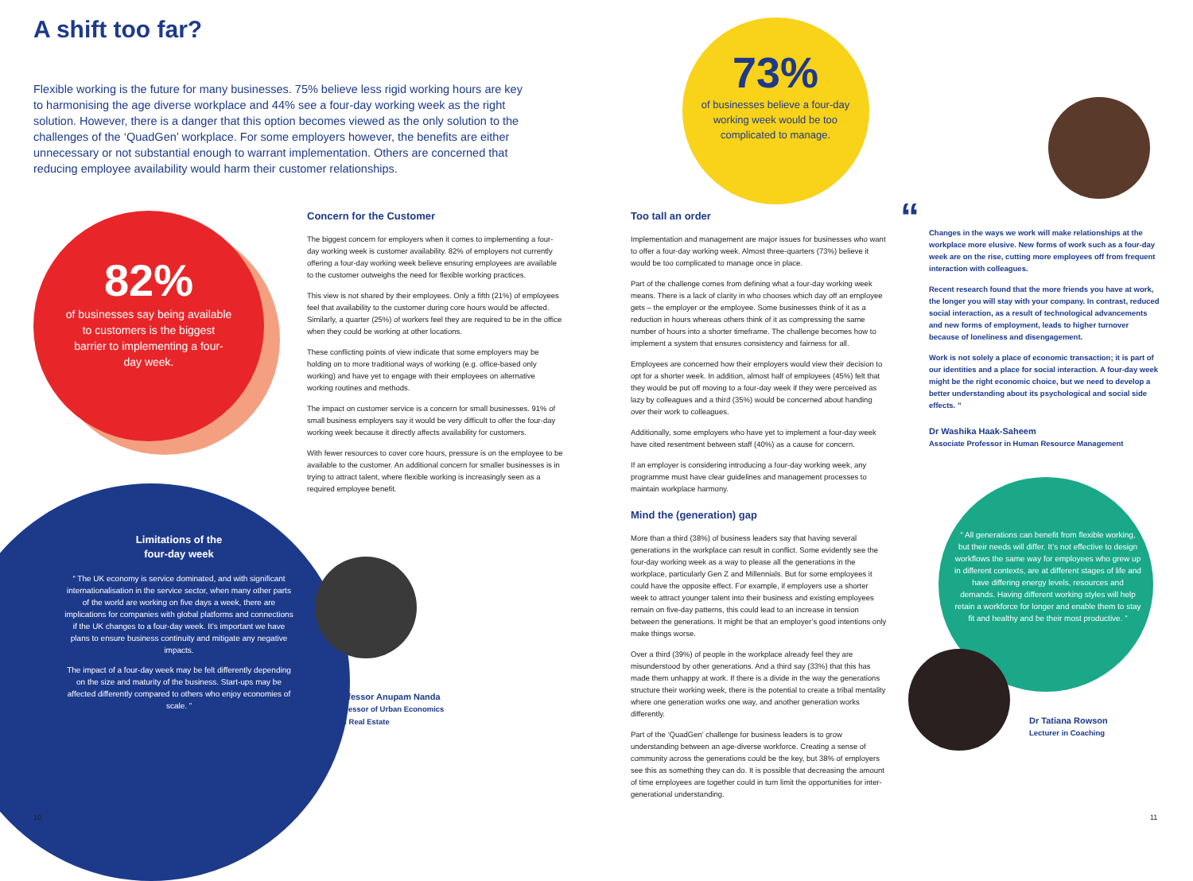A shift too far?
Flexible working is the future for many businesses. 75% believe less rigid working hours are key to harmonising the age diverse workplace and 44% see a four-day working week as the right solution. However, there is a danger that this option becomes viewed as the only solution to the challenges of the ‘QuadGen’ workplace. For some employers however, the benefits are either unnecessary or not substantial enough to warrant implementation. Others are concerned that reducing employee availability would harm their customer relationships.
82%
of businesses say being available to customers is the biggest barrier to implementing a four-day week.
73%
of businesses believe a four-day working week would be too complicated to manage.
Concern for the Customer
The biggest concern for employers when it comes to implementing a four-day working week is customer availability. 82% of employers not currently offering a four-day working week believe ensuring employees are available to the customer outweighs the need for flexible working practices.
This view is not shared by their employees. Only a fifth (21%) of employees feel that availability to the customer during core hours would be affected. Similarly, a quarter (25%) of workers feel they are required to be in the office when they could be working at other locations.
These conflicting points of view indicate that some employers may be holding on to more traditional ways of working (e.g. office-based only working) and have yet to engage with their employees on alternative working routines and methods.
The impact on customer service is a concern for small businesses. 91% of small business employers say it would be very difficult to offer the four-day working week because it directly affects availability for customers.
With fewer resources to cover core hours, pressure is on the employee to be available to the customer. An additional concern for smaller businesses is in trying to attract talent, where flexible working is increasingly seen as a required employee benefit.
Too tall an order
Implementation and management are major issues for businesses who want to offer a four-day working week. Almost three-quarters (73%) believe it would be too complicated to manage once in place.
Part of the challenge comes from defining what a four-day working week means. There is a lack of clarity in who chooses which day off an employee gets – the employer or the employee. Some businesses think of it as a reduction in hours whereas others think of it as compressing the same number of hours into a shorter timeframe. The challenge becomes how to implement a system that ensures consistency and fairness for all.
Employees are concerned how their employers would view their decision to opt for a shorter week. In addition, almost half of employees (45%) felt that they would be put off moving to a four-day week if they were perceived as lazy by colleagues and a third (35%) would be concerned about handing over their work to colleagues.
Additionally, some employers who have yet to implement a four-day week have cited resentment between staff (40%) as a cause for concern.
If an employer is considering introducing a four-day working week, any programme must have clear guidelines and management processes to maintain workplace harmony.
Mind the (generation) gap
More than a third (38%) of business leaders say that having several generations in the workplace can result in conflict. Some evidently see the four-day working week as a way to please all the generations in the workplace, particularly Gen Z and Millennials. But for some employees it could have the opposite effect. For example, if employers use a shorter week to attract younger talent into their business and existing employees remain on five-day patterns, this could lead to an increase in tension between the generations. It might be that an employer’s good intentions only make things worse.
Over a third (39%) of people in the workplace already feel they are misunderstood by other generations. And a third say (33%) that this has made them unhappy at work. If there is a divide in the way the generations structure their working week, there is the potential to create a tribal mentality where one generation works one way, and another generation works differently.
Part of the ‘QuadGen’ challenge for business leaders is to grow understanding between an age-diverse workforce. Creating a sense of community across the generations could be the key, but 38% of employers see this as something they can do. It is possible that decreasing the amount of time employees are together could in turn limit the opportunities for inter-generational understanding.
“
Changes in the ways we work will make relationships at the workplace more elusive. New forms of work such as a four-day week are on the rise, cutting more employees off from frequent interaction with colleagues.
Recent research found that the more friends you have at work, the longer you will stay with your company. In contrast, reduced social interaction, as a result of technological advancements and new forms of employment, leads to higher turnover because of loneliness and disengagement.
Work is not solely a place of economic transaction; it is part of our identities and a place for social interaction. A four-day week might be the right economic choice, but we need to develop a better understanding about its psychological and social side effects. ”
Dr Washika Haak-Saheem
Associate Professor in Human Resource Management
Limitations of the
four-day week
“ The UK economy is service dominated, and with significant internationalisation in the service sector, when many other parts of the world are working on five days a week, there are implications for companies with global platforms and connections if the UK changes to a four-day week. It’s important we have plans to ensure business continuity and mitigate any negative impacts.
The impact of a four-day week may be felt differently depending on the size and maturity of the business. Start-ups may be affected differently compared to others who enjoy economies of scale. ”
Professor Anupam Nanda
Professor of Urban Economics
and Real Estate
“ All generations can benefit from flexible working, but their needs will differ. It’s not effective to design workflows the same way for employees who grew up in different contexts, are at different stages of life and have differing energy levels, resources and demands. Having different working styles will help retain a workforce for longer and enable them to stay fit and healthy and be their most productive. ”
Dr Tatiana Rowson
Lecturer in Coaching
10 11